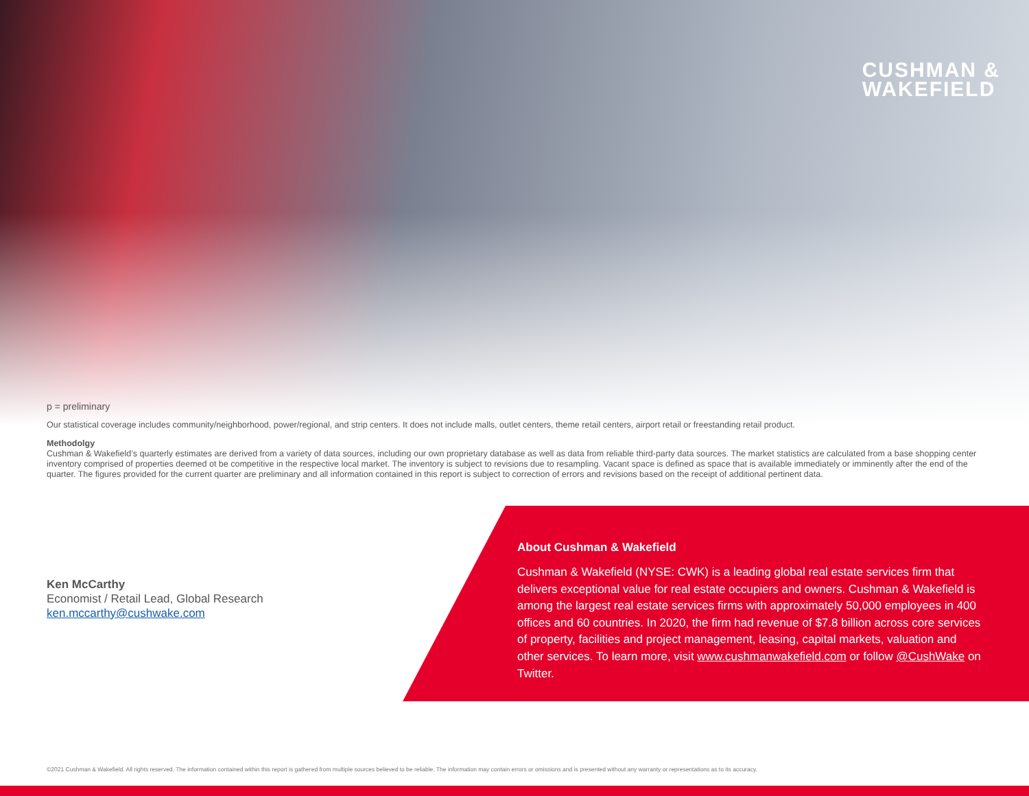CUSHMAN &
WAKEFIELD
p = preliminary
Our statistical coverage includes community/neighborhood, power/regional, and strip centers. It does not include malls, outlet centers, theme retail centers, airport retail or freestanding retail product.
Methodolgy
Cushman & Wakefield’s quarterly estimates are derived from a variety of data sources, including our own proprietary database as well as data from reliable third-party data sources. The market statistics are calculated from a base shopping center inventory comprised of properties deemed ot be competitive in the respective local market. The inventory is subject to revisions due to resampling. Vacant space is defined as space that is available immediately or imminently after the end of the quarter. The figures provided for the current quarter are preliminary and all information contained in this report is subject to correction of errors and revisions based on the receipt of additional pertinent data.
Ken McCarthy
Economist / Retail Lead, Global Research
ken.mccarthy@cushwake.com
About Cushman & Wakefield
Cushman & Wakefield (NYSE: CWK) is a leading global real estate services firm that delivers exceptional value for real estate occupiers and owners. Cushman & Wakefield is among the largest real estate services firms with approximately 50,000 employees in 400 offices and 60 countries. In 2020, the firm had revenue of $7.8 billion across core services of property, facilities and project management, leasing, capital markets, valuation and other services. To learn more, visit www.cushmanwakefield.com or follow @CushWake on Twitter.
©2021 Cushman & Wakefield. All rights reserved. The information contained within this report is gathered from multiple sources believed to be reliable. The information may contain errors or omissions and is presented without any warranty or representations as to its accuracy.